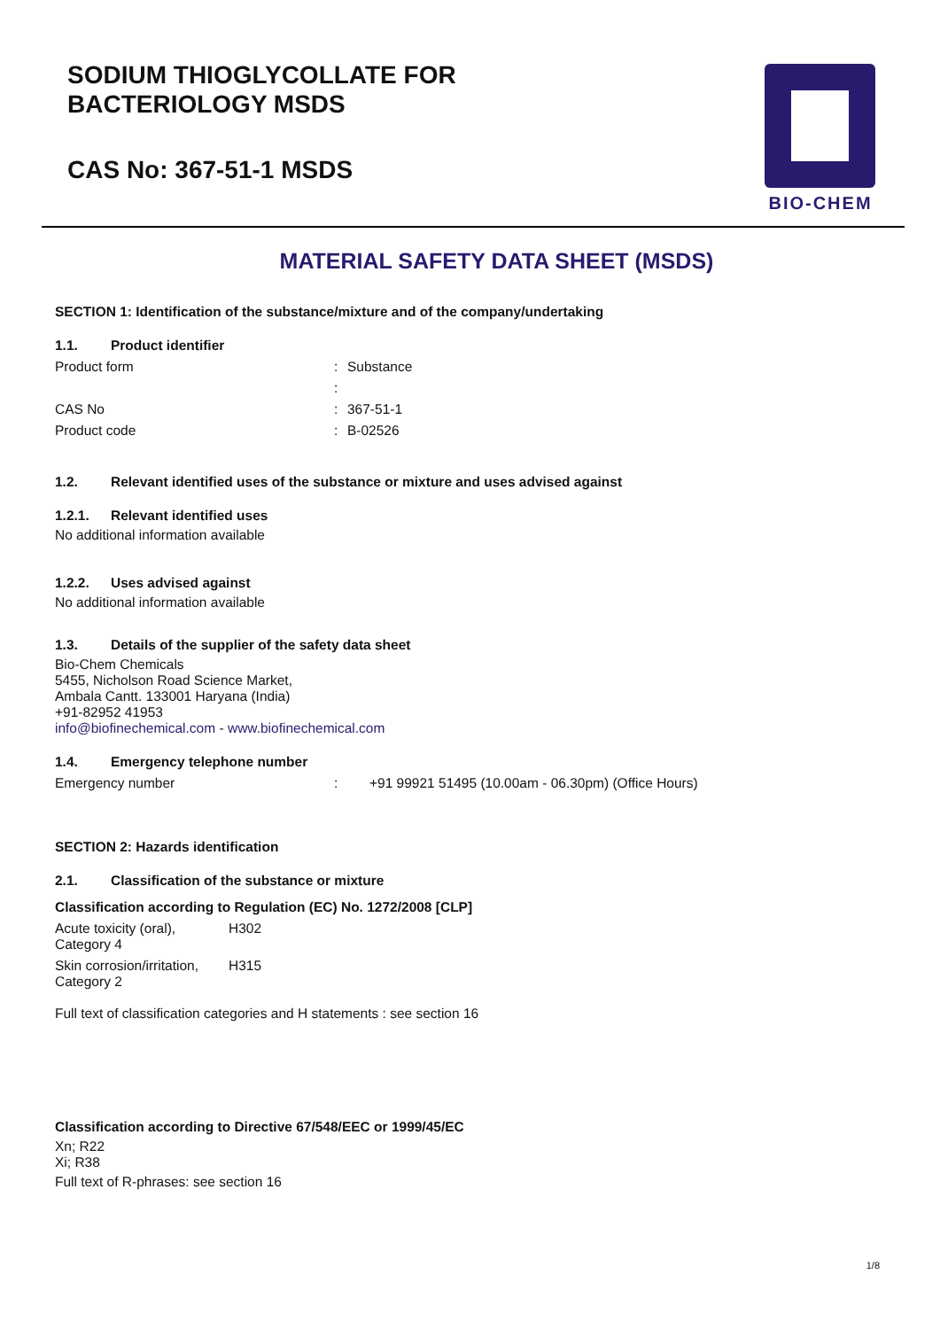SODIUM THIOGLYCOLLATE FOR
BACTERIOLOGY MSDS
CAS No: 367-51-1 MSDS
BIO-CHEM
MATERIAL SAFETY DATA SHEET (MSDS)
SECTION 1: Identification of the substance/mixture and of the company/undertaking
1.1. Product identifier
Product form : Substance
:
CAS No : 367-51-1
Product code : B-02526
1.2. Relevant identified uses of the substance or mixture and uses advised against
1.2.1. Relevant identified uses
No additional information available
1.2.2. Uses advised against
No additional information available
1.3. Details of the supplier of the safety data sheet
Bio-Chem Chemicals
5455, Nicholson Road Science Market,
Ambala Cantt. 133001 Haryana (India)
+91-82952 41953
info@biofinechemical.com - www.biofinechemical.com
1.4. Emergency telephone number
Emergency number : +91 99921 51495 (10.00am - 06.30pm) (Office Hours)
SECTION 2: Hazards identification
2.1. Classification of the substance or mixture
Classification according to Regulation (EC) No. 1272/2008 [CLP]
Acute toxicity (oral), Category 4
H302
Skin corrosion/irritation, Category 2
H315
Full text of classification categories and H statements : see section 16
Classification according to Directive 67/548/EEC or 1999/45/EC
Xn; R22
Xi; R38
Full text of R-phrases: see section 16
1/8